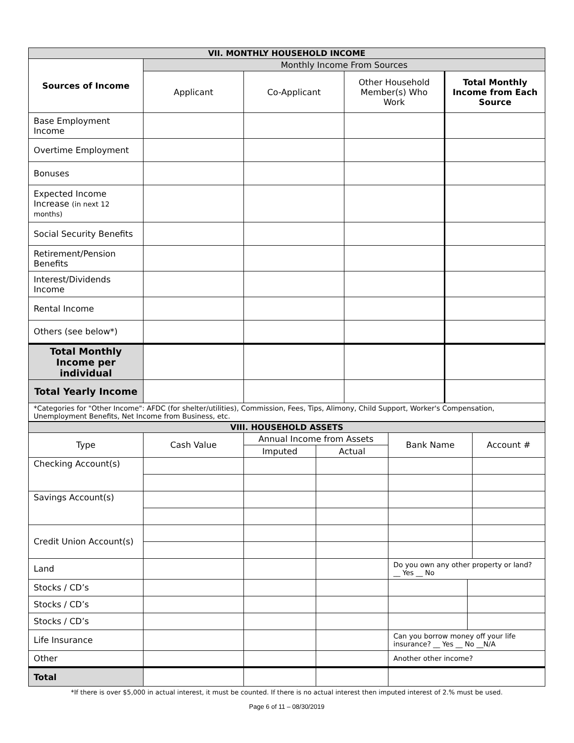| VII. MONTHLY HOUSEHOLD INCOME | | | | |
| --- | --- | --- | --- | --- |
| Sources of Income | Monthly Income From Sources | | | |
| | Applicant | Co-Applicant | Other Household Member(s) Who Work | Total Monthly Income from Each Source |
| Base Employment Income | | | | |
| Overtime Employment | | | | |
| Bonuses | | | | |
| Expected Income Increase (in next 12 months) | | | | |
| Social Security Benefits | | | | |
| Retirement/Pension Benefits | | | | |
| Interest/Dividends Income | | | | |
| Rental Income | | | | |
| Others (see below*) | | | | |
| Total Monthly Income per individual | | | | |
| Total Yearly Income | | | | |
| *Categories for "Other Income": AFDC (for shelter/utilities), Commission, Fees, Tips, Alimony, Child Support, Worker's Compensation, Unemployment Benefits, Net Income from Business, etc. | | | | |
| VIII. HOUSEHOLD ASSETS | | | | | | |
| --- | --- | --- | --- | --- | --- | --- |
| Type | Cash Value | Annual Income from Assets | | Bank Name | | Account # |
| | | Imputed | Actual | | | |
| Checking Account(s) | | | | | | |
| Savings Account(s) | | | | | | |
| Credit Union Account(s) | | | | | | |
| Land | | | | Do you own any other property or land? __ Yes __ No | | |
| Stocks / CD’s | | | | | | |
| Stocks / CD’s | | | | | | |
| Stocks / CD’s | | | | | | |
| Life Insurance | | | | Can you borrow money off your life insurance? __ Yes __ No __N/A | | |
| Other | | | | Another other income? | | |
| Total | | | | | | |
*If there is over $5,000 in actual interest, it must be counted. If there is no actual interest then imputed interest of 2.% must be used.
Page 6 of 11 – 08/30/2019